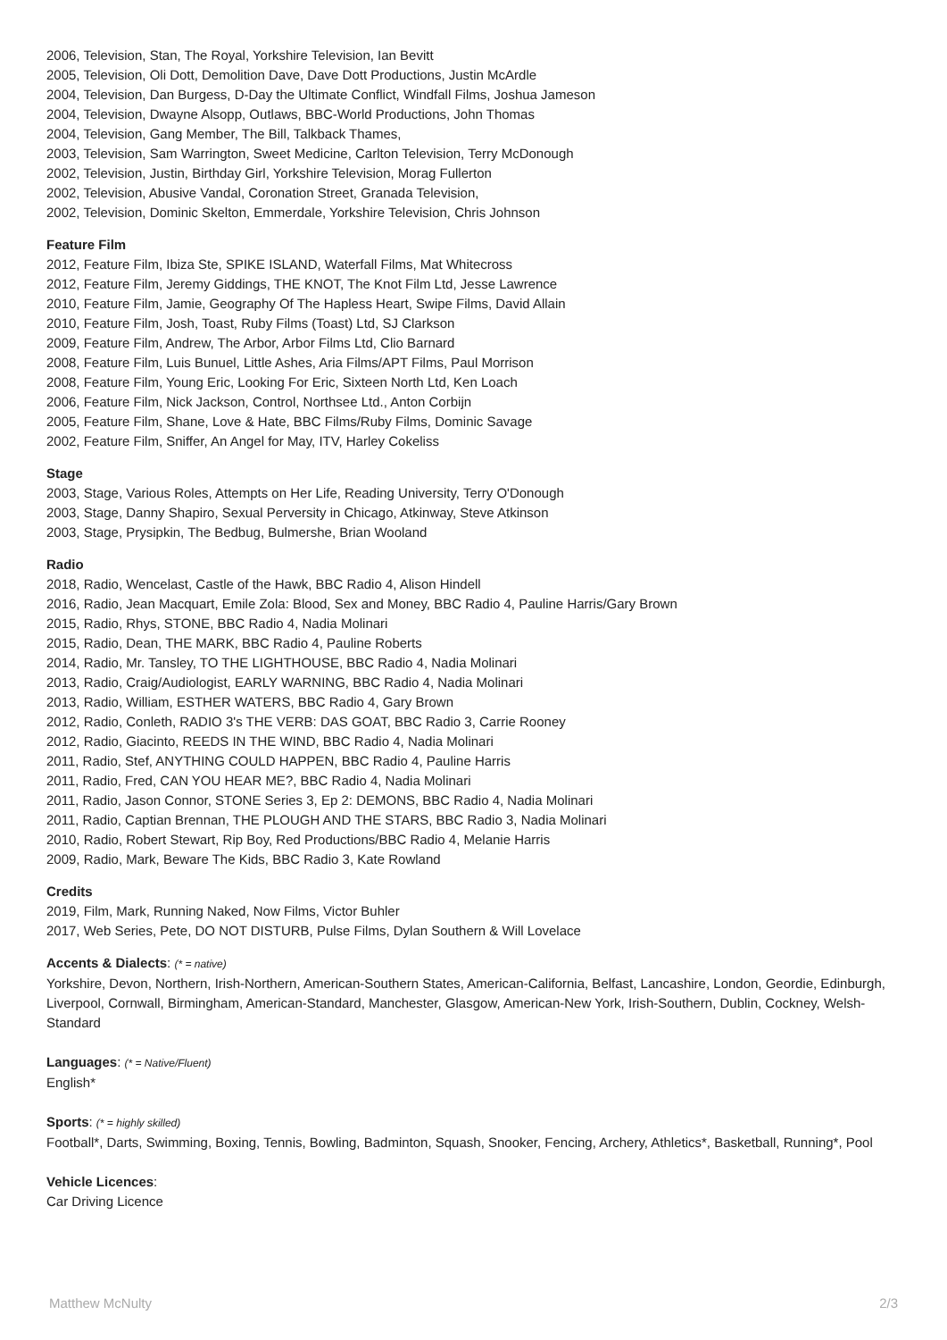2006, Television, Stan, The Royal, Yorkshire Television, Ian Bevitt
2005, Television, Oli Dott, Demolition Dave, Dave Dott Productions, Justin McArdle
2004, Television, Dan Burgess, D-Day the Ultimate Conflict, Windfall Films, Joshua Jameson
2004, Television, Dwayne Alsopp, Outlaws, BBC-World Productions, John Thomas
2004, Television, Gang Member, The Bill, Talkback Thames,
2003, Television, Sam Warrington, Sweet Medicine, Carlton Television, Terry McDonough
2002, Television, Justin, Birthday Girl, Yorkshire Television, Morag Fullerton
2002, Television, Abusive Vandal, Coronation Street, Granada Television,
2002, Television, Dominic Skelton, Emmerdale, Yorkshire Television, Chris Johnson
Feature Film
2012, Feature Film, Ibiza Ste, SPIKE ISLAND, Waterfall Films, Mat Whitecross
2012, Feature Film, Jeremy Giddings, THE KNOT, The Knot Film Ltd, Jesse Lawrence
2010, Feature Film, Jamie, Geography Of The Hapless Heart, Swipe Films, David Allain
2010, Feature Film, Josh, Toast, Ruby Films (Toast) Ltd, SJ Clarkson
2009, Feature Film, Andrew, The Arbor, Arbor Films Ltd, Clio Barnard
2008, Feature Film, Luis Bunuel, Little Ashes, Aria Films/APT Films, Paul Morrison
2008, Feature Film, Young Eric, Looking For Eric, Sixteen North Ltd, Ken Loach
2006, Feature Film, Nick Jackson, Control, Northsee Ltd., Anton Corbijn
2005, Feature Film, Shane, Love & Hate, BBC Films/Ruby Films, Dominic Savage
2002, Feature Film, Sniffer, An Angel for May, ITV, Harley Cokeliss
Stage
2003, Stage, Various Roles, Attempts on Her Life, Reading University, Terry O'Donough
2003, Stage, Danny Shapiro, Sexual Perversity in Chicago, Atkinway, Steve Atkinson
2003, Stage, Prysipkin, The Bedbug, Bulmershe, Brian Wooland
Radio
2018, Radio, Wencelast, Castle of the Hawk, BBC Radio 4, Alison Hindell
2016, Radio, Jean Macquart, Emile Zola: Blood, Sex and Money, BBC Radio 4, Pauline Harris/Gary Brown
2015, Radio, Rhys, STONE, BBC Radio 4, Nadia Molinari
2015, Radio, Dean, THE MARK, BBC Radio 4, Pauline Roberts
2014, Radio, Mr. Tansley, TO THE LIGHTHOUSE, BBC Radio 4, Nadia Molinari
2013, Radio, Craig/Audiologist, EARLY WARNING, BBC Radio 4, Nadia Molinari
2013, Radio, William, ESTHER WATERS, BBC Radio 4, Gary Brown
2012, Radio, Conleth, RADIO 3's THE VERB: DAS GOAT, BBC Radio 3, Carrie Rooney
2012, Radio, Giacinto, REEDS IN THE WIND, BBC Radio 4, Nadia Molinari
2011, Radio, Stef, ANYTHING COULD HAPPEN, BBC Radio 4, Pauline Harris
2011, Radio, Fred, CAN YOU HEAR ME?, BBC Radio 4, Nadia Molinari
2011, Radio, Jason Connor, STONE Series 3, Ep 2: DEMONS, BBC Radio 4, Nadia Molinari
2011, Radio, Captian Brennan, THE PLOUGH AND THE STARS, BBC Radio 3, Nadia Molinari
2010, Radio, Robert Stewart, Rip Boy, Red Productions/BBC Radio 4, Melanie Harris
2009, Radio, Mark, Beware The Kids, BBC Radio 3, Kate Rowland
Credits
2019, Film, Mark, Running Naked, Now Films, Victor Buhler
2017, Web Series, Pete, DO NOT DISTURB, Pulse Films, Dylan Southern & Will Lovelace
Accents & Dialects: (* = native)
Yorkshire, Devon, Northern, Irish-Northern, American-Southern States, American-California, Belfast, Lancashire, London, Geordie, Edinburgh, Liverpool, Cornwall, Birmingham, American-Standard, Manchester, Glasgow, American-New York, Irish-Southern, Dublin, Cockney, Welsh-Standard
Languages: (* = Native/Fluent)
English*
Sports: (* = highly skilled)
Football*, Darts, Swimming, Boxing, Tennis, Bowling, Badminton, Squash, Snooker, Fencing, Archery, Athletics*, Basketball, Running*, Pool
Vehicle Licences:
Car Driving Licence
Matthew McNulty 2/3